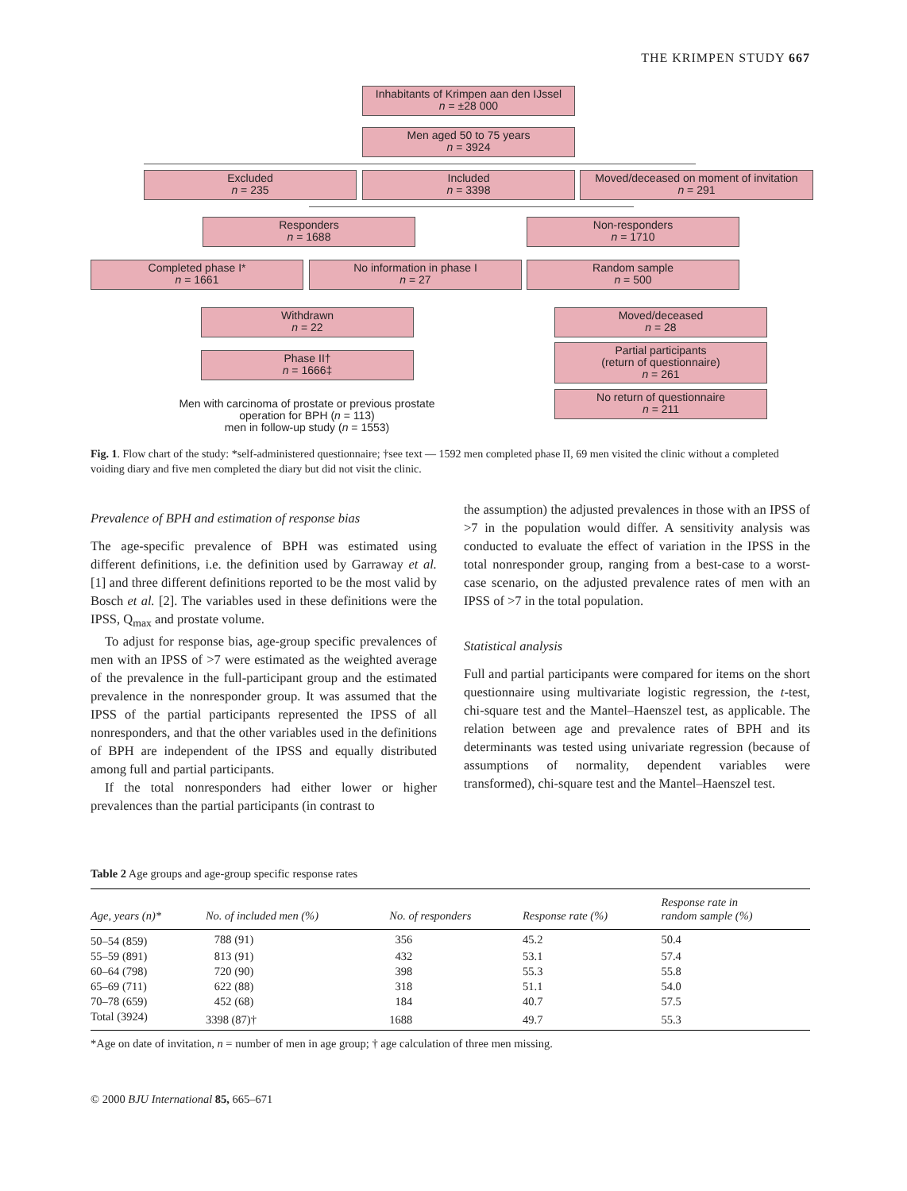THE KRIMPEN STUDY 667
Inhabitants of Krimpen aan den IJssel
n = ±28 000
Men aged 50 to 75 years
n = 3924
Excluded
n = 235
Included
n = 3398
Moved/deceased on moment of invitation
n = 291
Responders
n = 1688
Non-responders
n = 1710
Completed phase I*
n = 1661
No information in phase I
n = 27
Random sample
n = 500
Withdrawn
n = 22
Moved/deceased
n = 28
Partial participants
(return of questionnaire)
n = 261
Phase II†
n = 1666‡
Men with carcinoma of prostate or previous prostate operation for BPH (n = 113)
men in follow-up study (n = 1553)
No return of questionnaire
n = 211
Fig. 1. Flow chart of the study: *self-administered questionnaire; †see text — 1592 men completed phase II, 69 men visited the clinic without a completed voiding diary and five men completed the diary but did not visit the clinic.
Prevalence of BPH and estimation of response bias
The age-specific prevalence of BPH was estimated using different definitions, i.e. the definition used by Garraway et al. [1] and three different definitions reported to be the most valid by Bosch et al. [2]. The variables used in these definitions were the IPSS, Q<sub>max</sub> and prostate volume.
To adjust for response bias, age-group specific prevalences of men with an IPSS of >7 were estimated as the weighted average of the prevalence in the full-participant group and the estimated prevalence in the nonresponder group. It was assumed that the IPSS of the partial participants represented the IPSS of all nonresponders, and that the other variables used in the definitions of BPH are independent of the IPSS and equally distributed among full and partial participants.
If the total nonresponders had either lower or higher prevalences than the partial participants (in contrast to
the assumption) the adjusted prevalences in those with an IPSS of >7 in the population would differ. A sensitivity analysis was conducted to evaluate the effect of variation in the IPSS in the total nonresponder group, ranging from a best-case to a worst-case scenario, on the adjusted prevalence rates of men with an IPSS of >7 in the total population.
Statistical analysis
Full and partial participants were compared for items on the short questionnaire using multivariate logistic regression, the t-test, chi-square test and the Mantel–Haenszel test, as applicable. The relation between age and prevalence rates of BPH and its determinants was tested using univariate regression (because of assumptions of normality, dependent variables were transformed), chi-square test and the Mantel–Haenszel test.
Table 2 Age groups and age-group specific response rates
| Age, years (n)* | No. of included men (%) | No. of responders | Response rate (%) | Response rate in random sample (%) |
| --- | --- | --- | --- | --- |
| 50–54 (859) | 788 (91) | 356 | 45.2 | 50.4 |
| 55–59 (891) | 813 (91) | 432 | 53.1 | 57.4 |
| 60–64 (798) | 720 (90) | 398 | 55.3 | 55.8 |
| 65–69 (711) | 622 (88) | 318 | 51.1 | 54.0 |
| 70–78 (659) | 452 (68) | 184 | 40.7 | 57.5 |
| Total (3924) | 3398 (87)† | 1688 | 49.7 | 55.3 |
*Age on date of invitation, n = number of men in age group; † age calculation of three men missing.
© 2000 BJU International 85, 665–671